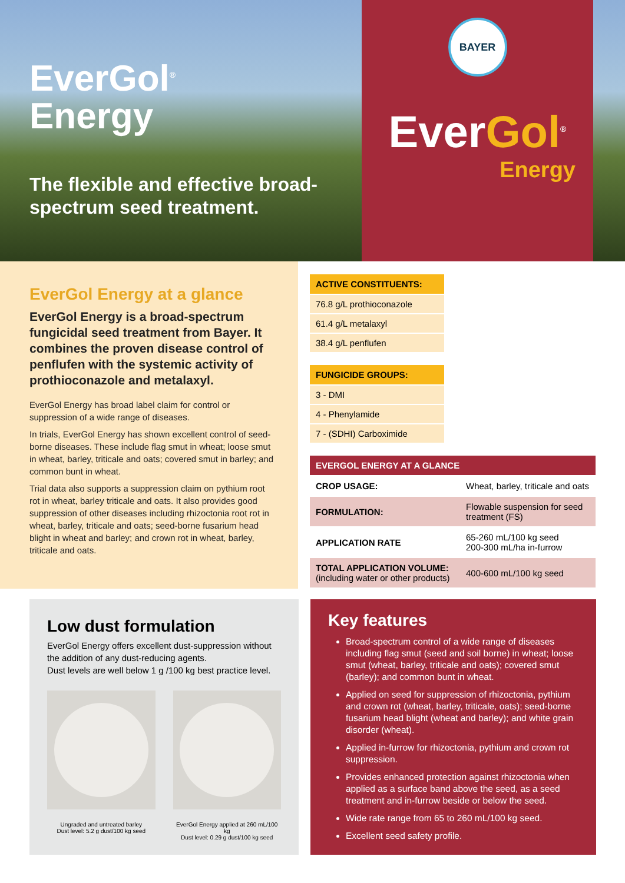EverGol<sup>®</sup>
Energy
The flexible and effective broad-spectrum seed treatment.
BAYER
EverGol<sup>®</sup>
Energy
EverGol Energy at a glance
EverGol Energy is a broad-spectrum fungicidal seed treatment from Bayer. It combines the proven disease control of penflufen with the systemic activity of prothioconazole and metalaxyl.
EverGol Energy has broad label claim for control or suppression of a wide range of diseases.
In trials, EverGol Energy has shown excellent control of seed-borne diseases. These include flag smut in wheat; loose smut in wheat, barley, triticale and oats; covered smut in barley; and common bunt in wheat.
Trial data also supports a suppression claim on pythium root rot in wheat, barley triticale and oats. It also provides good suppression of other diseases including rhizoctonia root rot in wheat, barley, triticale and oats; seed-borne fusarium head blight in wheat and barley; and crown rot in wheat, barley, triticale and oats.
| ACTIVE CONSTITUENTS: |
| --- |
| 76.8 g/L prothioconazole |
| 61.4 g/L metalaxyl |
| 38.4 g/L penflufen |
| FUNGICIDE GROUPS: |
| --- |
| 3 - DMI |
| 4 - Phenylamide |
| 7 - (SDHI) Carboximide |
| EVERGOL ENERGY AT A GLANCE | |
| --- | --- |
| CROP USAGE: | Wheat, barley, triticale and oats |
| FORMULATION: | Flowable suspension for seed treatment (FS) |
| APPLICATION RATE | 65-260 mL/100 kg seed 200-300 mL/ha in-furrow |
| TOTAL APPLICATION VOLUME: (including water or other products) | 400-600 mL/100 kg seed |
Low dust formulation
EverGol Energy offers excellent dust-suppression without the addition of any dust-reducing agents.
Dust levels are well below 1 g /100 kg best practice level.
Ungraded and untreated barley
Dust level: 5.2 g dust/100 kg seed
EverGol Energy applied at 260 mL/100 kg
Dust level: 0.29 g dust/100 kg seed
Key features
Broad-spectrum control of a wide range of diseases including flag smut (seed and soil borne) in wheat; loose smut (wheat, barley, triticale and oats); covered smut (barley); and common bunt in wheat.
Applied on seed for suppression of rhizoctonia, pythium and crown rot (wheat, barley, triticale, oats); seed-borne fusarium head blight (wheat and barley); and white grain disorder (wheat).
Applied in-furrow for rhizoctonia, pythium and crown rot suppression.
Provides enhanced protection against rhizoctonia when applied as a surface band above the seed, as a seed treatment and in-furrow beside or below the seed.
Wide rate range from 65 to 260 mL/100 kg seed.
Excellent seed safety profile.